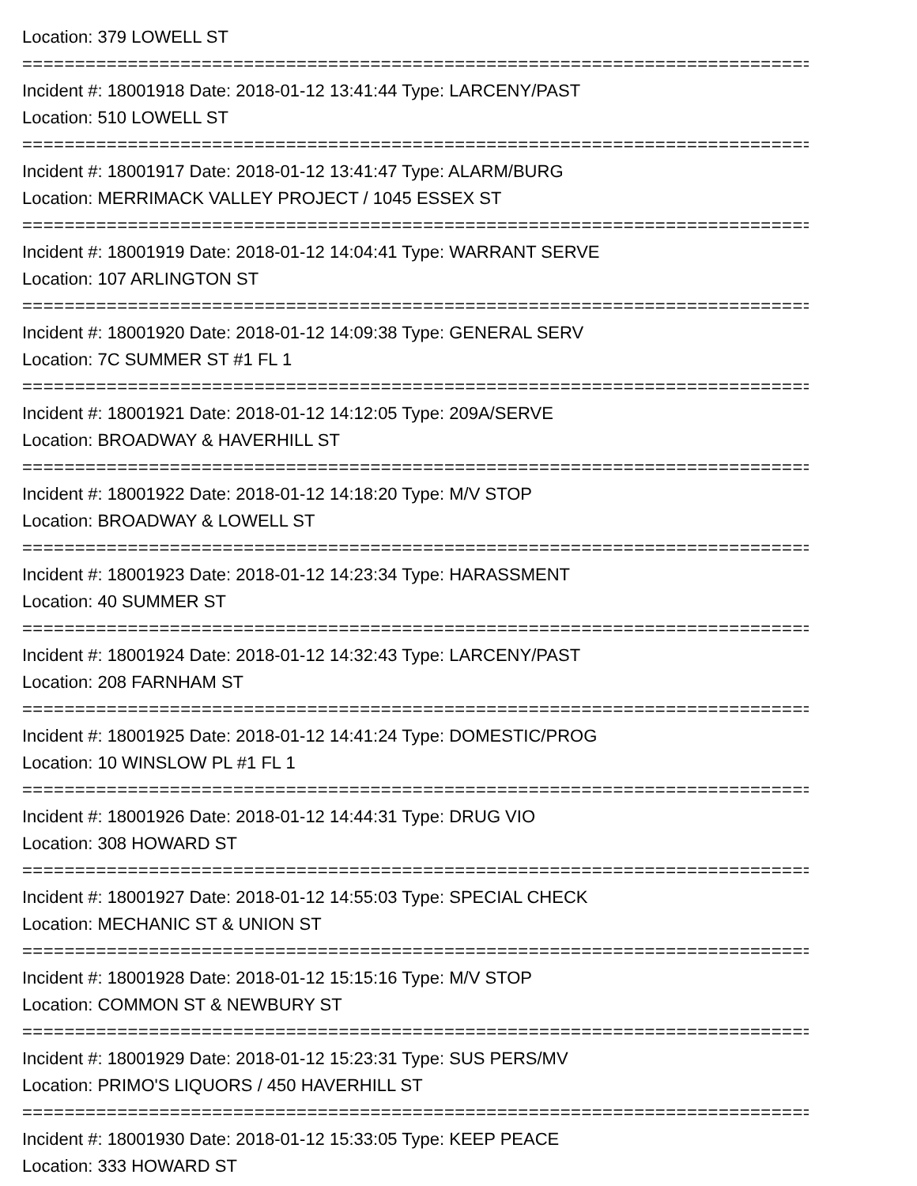Location: 379 LOWELL ST
================================================================================
Incident #: 18001918 Date: 2018-01-12 13:41:44 Type: LARCENY/PAST
Location: 510 LOWELL ST
================================================================================
Incident #: 18001917 Date: 2018-01-12 13:41:47 Type: ALARM/BURG
Location: MERRIMACK VALLEY PROJECT / 1045 ESSEX ST
================================================================================
Incident #: 18001919 Date: 2018-01-12 14:04:41 Type: WARRANT SERVE
Location: 107 ARLINGTON ST
================================================================================
Incident #: 18001920 Date: 2018-01-12 14:09:38 Type: GENERAL SERV
Location: 7C SUMMER ST #1 FL 1
================================================================================
Incident #: 18001921 Date: 2018-01-12 14:12:05 Type: 209A/SERVE
Location: BROADWAY & HAVERHILL ST
================================================================================
Incident #: 18001922 Date: 2018-01-12 14:18:20 Type: M/V STOP
Location: BROADWAY & LOWELL ST
================================================================================
Incident #: 18001923 Date: 2018-01-12 14:23:34 Type: HARASSMENT
Location: 40 SUMMER ST
================================================================================
Incident #: 18001924 Date: 2018-01-12 14:32:43 Type: LARCENY/PAST
Location: 208 FARNHAM ST
================================================================================
Incident #: 18001925 Date: 2018-01-12 14:41:24 Type: DOMESTIC/PROG
Location: 10 WINSLOW PL #1 FL 1
================================================================================
Incident #: 18001926 Date: 2018-01-12 14:44:31 Type: DRUG VIO
Location: 308 HOWARD ST
================================================================================
Incident #: 18001927 Date: 2018-01-12 14:55:03 Type: SPECIAL CHECK
Location: MECHANIC ST & UNION ST
================================================================================
Incident #: 18001928 Date: 2018-01-12 15:15:16 Type: M/V STOP
Location: COMMON ST & NEWBURY ST
================================================================================
Incident #: 18001929 Date: 2018-01-12 15:23:31 Type: SUS PERS/MV
Location: PRIMO'S LIQUORS / 450 HAVERHILL ST
================================================================================
Incident #: 18001930 Date: 2018-01-12 15:33:05 Type: KEEP PEACE
Location: 333 HOWARD ST